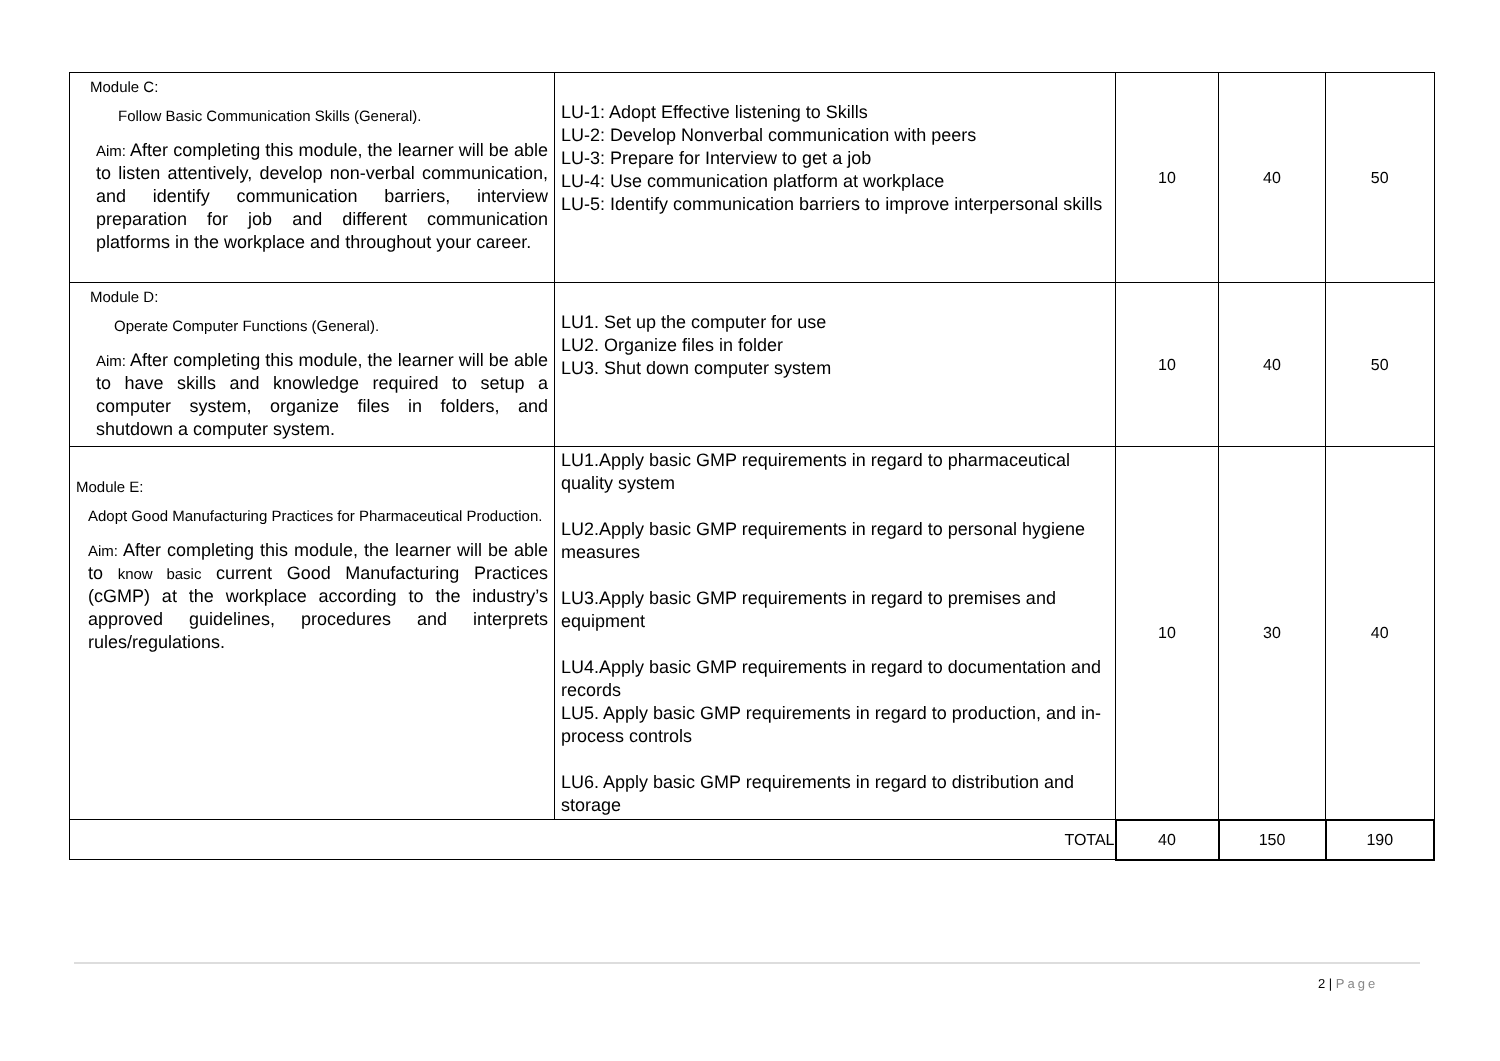| Module C: Follow Basic Communication Skills (General). Aim: After completing this module, the learner will be able to listen attentively, develop non-verbal communication, and identify communication barriers, interview preparation for job and different communication platforms in the workplace and throughout your career. | LU-1: Adopt Effective listening to Skills LU-2: Develop Nonverbal communication with peers LU-3: Prepare for Interview to get a job LU-4: Use communication platform at workplace LU-5: Identify communication barriers to improve interpersonal skills | 10 | 40 | 50 |
| Module D: Operate Computer Functions (General). Aim: After completing this module, the learner will be able to have skills and knowledge required to setup a computer system, organize files in folders, and shutdown a computer system. | LU1. Set up the computer for use LU2. Organize files in folder LU3. Shut down computer system | 10 | 40 | 50 |
| Module E: Adopt Good Manufacturing Practices for Pharmaceutical Production. Aim: After completing this module, the learner will be able to know basic current Good Manufacturing Practices (cGMP) at the workplace according to the industry’s approved guidelines, procedures and interprets rules/regulations. | LU1.Apply basic GMP requirements in regard to pharmaceutical quality system LU2.Apply basic GMP requirements in regard to personal hygiene measures LU3.Apply basic GMP requirements in regard to premises and equipment LU4.Apply basic GMP requirements in regard to documentation and records LU5. Apply basic GMP requirements in regard to production, and in-process controls LU6. Apply basic GMP requirements in regard to distribution and storage | 10 | 30 | 40 |
| TOTAL | | 40 | 150 | 190 |
2 | Page